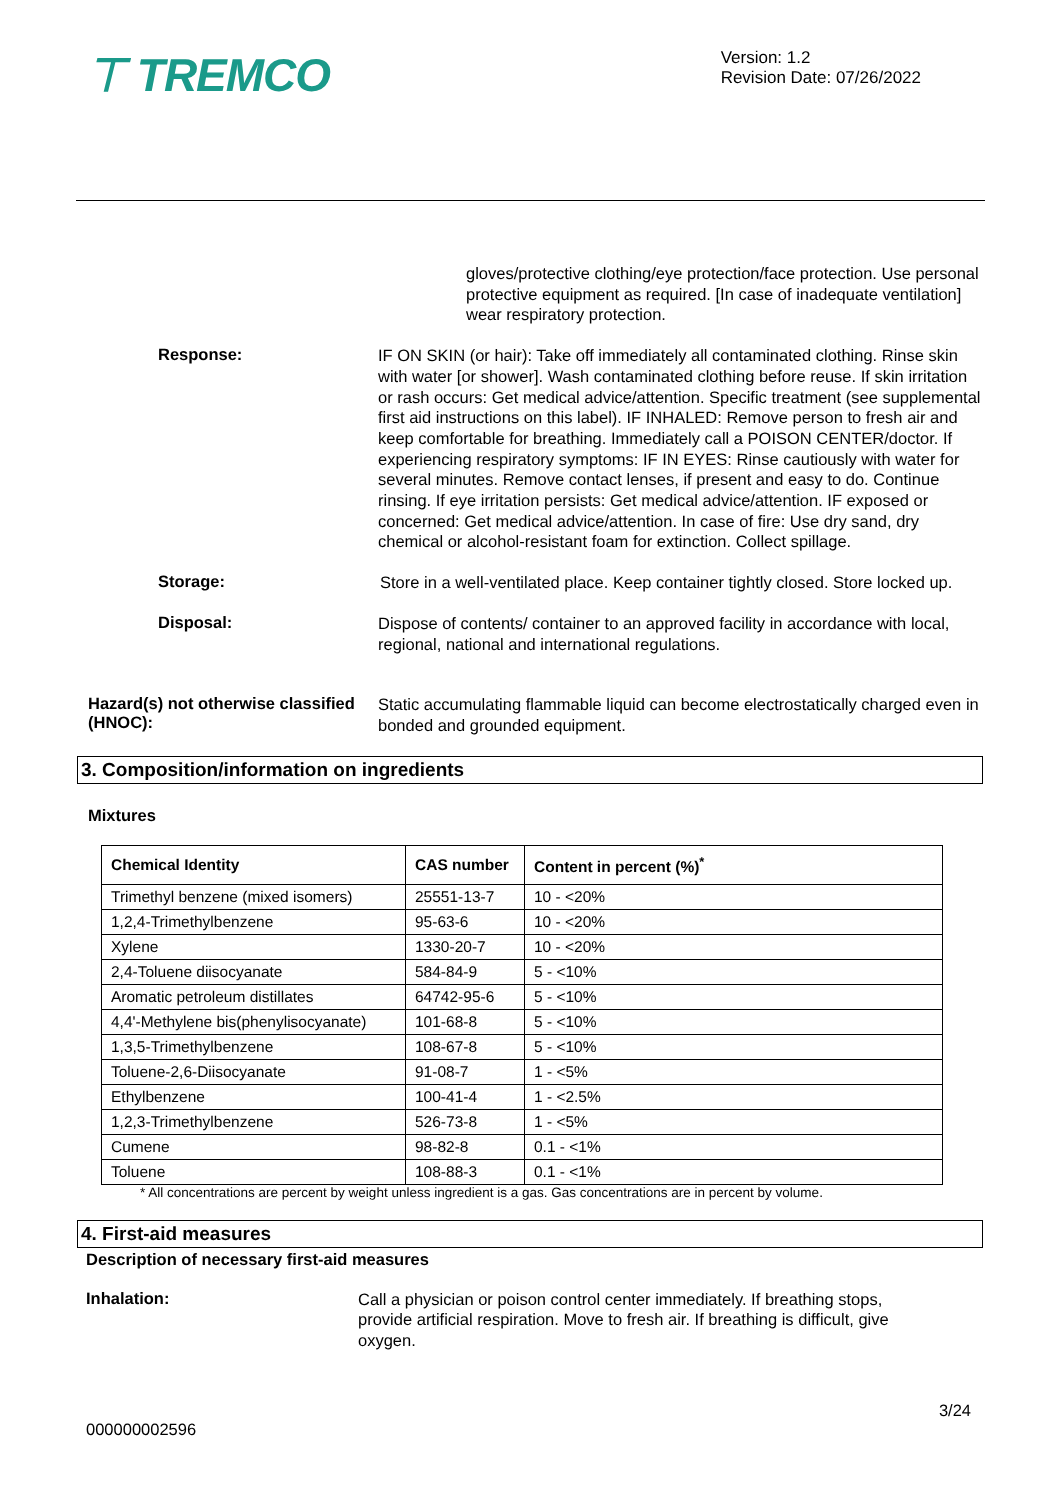⊤ TREMCO
Version: 1.2
Revision Date: 07/26/2022
gloves/protective clothing/eye protection/face protection. Use personal protective equipment as required. [In case of inadequate ventilation] wear respiratory protection.
Response:
IF ON SKIN (or hair): Take off immediately all contaminated clothing. Rinse skin with water [or shower]. Wash contaminated clothing before reuse. If skin irritation or rash occurs: Get medical advice/attention. Specific treatment (see supplemental first aid instructions on this label). IF INHALED: Remove person to fresh air and keep comfortable for breathing. Immediately call a POISON CENTER/doctor. If experiencing respiratory symptoms: IF IN EYES: Rinse cautiously with water for several minutes. Remove contact lenses, if present and easy to do. Continue rinsing. If eye irritation persists: Get medical advice/attention. IF exposed or concerned: Get medical advice/attention. In case of fire: Use dry sand, dry chemical or alcohol-resistant foam for extinction. Collect spillage.
Storage:
Store in a well-ventilated place. Keep container tightly closed. Store locked up.
Disposal:
Dispose of contents/ container to an approved facility in accordance with local, regional, national and international regulations.
Hazard(s) not otherwise classified (HNOC):
Static accumulating flammable liquid can become electrostatically charged even in bonded and grounded equipment.
3. Composition/information on ingredients
Mixtures
| Chemical Identity | CAS number | Content in percent (%)<sup>*</sup> |
| --- | --- | --- |
| Trimethyl benzene (mixed isomers) | 25551-13-7 | 10 - <20% |
| 1,2,4-Trimethylbenzene | 95-63-6 | 10 - <20% |
| Xylene | 1330-20-7 | 10 - <20% |
| 2,4-Toluene diisocyanate | 584-84-9 | 5 - <10% |
| Aromatic petroleum distillates | 64742-95-6 | 5 - <10% |
| 4,4'-Methylene bis(phenylisocyanate) | 101-68-8 | 5 - <10% |
| 1,3,5-Trimethylbenzene | 108-67-8 | 5 - <10% |
| Toluene-2,6-Diisocyanate | 91-08-7 | 1 - <5% |
| Ethylbenzene | 100-41-4 | 1 - <2.5% |
| 1,2,3-Trimethylbenzene | 526-73-8 | 1 - <5% |
| Cumene | 98-82-8 | 0.1 - <1% |
| Toluene | 108-88-3 | 0.1 - <1% |
* All concentrations are percent by weight unless ingredient is a gas. Gas concentrations are in percent by volume.
4. First-aid measures
Description of necessary first-aid measures
Inhalation:
Call a physician or poison control center immediately. If breathing stops, provide artificial respiration. Move to fresh air. If breathing is difficult, give oxygen.
3/24
000000002596